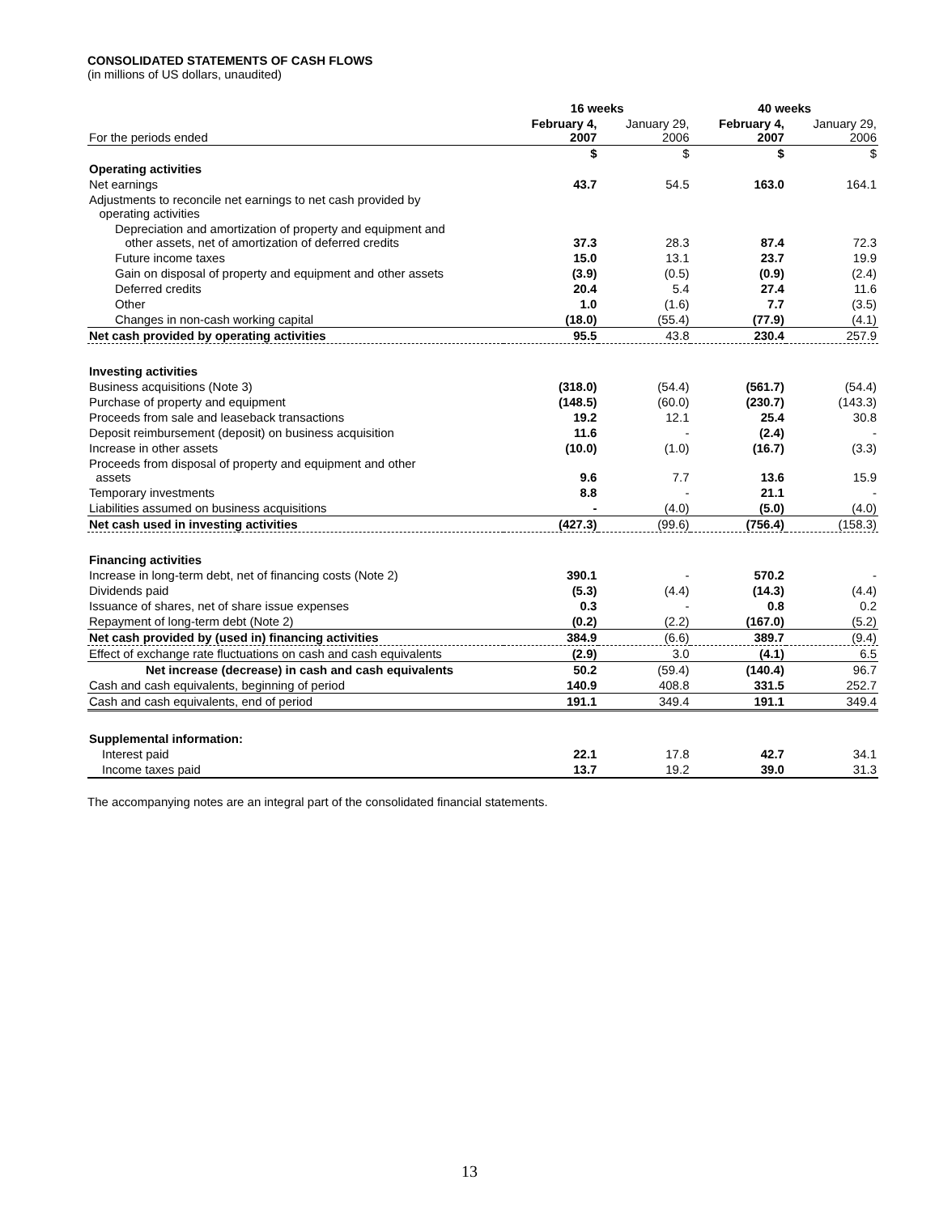CONSOLIDATED STATEMENTS OF CASH FLOWS
(in millions of US dollars, unaudited)
| | 16 weeks | | 40 weeks | |
| --- | --- | --- | --- | --- |
| For the periods ended | February 4, 2007 | January 29, 2006 | February 4, 2007 | January 29, 2006 |
| | $ | $ | $ | $ |
| Operating activities | | | | |
| Net earnings | 43.7 | 54.5 | 163.0 | 164.1 |
| Adjustments to reconcile net earnings to net cash provided by operating activities | | | | |
| Depreciation and amortization of property and equipment and other assets, net of amortization of deferred credits | 37.3 | 28.3 | 87.4 | 72.3 |
| Future income taxes | 15.0 | 13.1 | 23.7 | 19.9 |
| Gain on disposal of property and equipment and other assets | (3.9) | (0.5) | (0.9) | (2.4) |
| Deferred credits | 20.4 | 5.4 | 27.4 | 11.6 |
| Other | 1.0 | (1.6) | 7.7 | (3.5) |
| Changes in non-cash working capital | (18.0) | (55.4) | (77.9) | (4.1) |
| Net cash provided by operating activities | 95.5 | 43.8 | 230.4 | 257.9 |
| Investing activities | | | | |
| Business acquisitions (Note 3) | (318.0) | (54.4) | (561.7) | (54.4) |
| Purchase of property and equipment | (148.5) | (60.0) | (230.7) | (143.3) |
| Proceeds from sale and leaseback transactions | 19.2 | 12.1 | 25.4 | 30.8 |
| Deposit reimbursement (deposit) on business acquisition | 11.6 | - | (2.4) | - |
| Increase in other assets | (10.0) | (1.0) | (16.7) | (3.3) |
| Proceeds from disposal of property and equipment and other assets | 9.6 | 7.7 | 13.6 | 15.9 |
| Temporary investments | 8.8 | - | 21.1 | - |
| Liabilities assumed on business acquisitions | - | (4.0) | (5.0) | (4.0) |
| Net cash used in investing activities | (427.3) | (99.6) | (756.4) | (158.3) |
| Financing activities | | | | |
| Increase in long-term debt, net of financing costs (Note 2) | 390.1 | - | 570.2 | - |
| Dividends paid | (5.3) | (4.4) | (14.3) | (4.4) |
| Issuance of shares, net of share issue expenses | 0.3 | - | 0.8 | 0.2 |
| Repayment of long-term debt (Note 2) | (0.2) | (2.2) | (167.0) | (5.2) |
| Net cash provided by (used in) financing activities | 384.9 | (6.6) | 389.7 | (9.4) |
| Effect of exchange rate fluctuations on cash and cash equivalents | (2.9) | 3.0 | (4.1) | 6.5 |
| Net increase (decrease) in cash and cash equivalents | 50.2 | (59.4) | (140.4) | 96.7 |
| Cash and cash equivalents, beginning of period | 140.9 | 408.8 | 331.5 | 252.7 |
| Cash and cash equivalents, end of period | 191.1 | 349.4 | 191.1 | 349.4 |
| Supplemental information: | | | | |
| Interest paid | 22.1 | 17.8 | 42.7 | 34.1 |
| Income taxes paid | 13.7 | 19.2 | 39.0 | 31.3 |
The accompanying notes are an integral part of the consolidated financial statements.
13